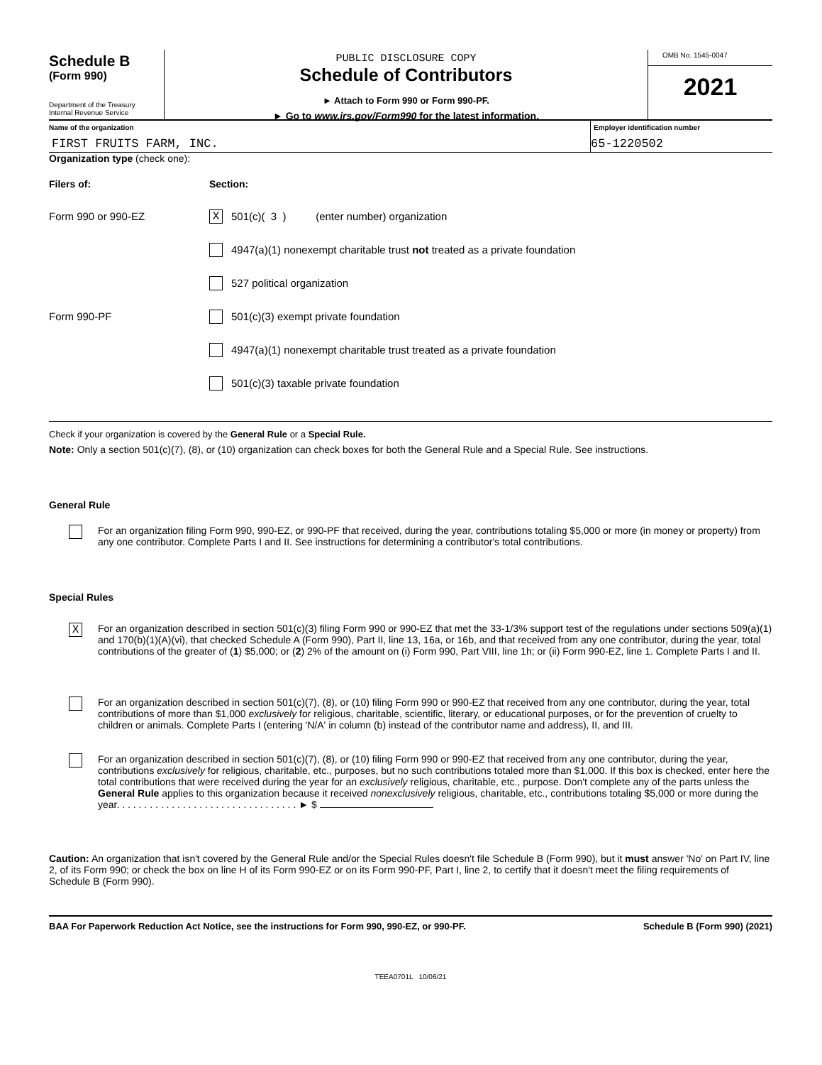Schedule B
(Form 990)
Department of the Treasury
Internal Revenue Service
PUBLIC DISCLOSURE COPY
Schedule of Contributors
► Attach to Form 990 or Form 990-PF.
► Go to www.irs.gov/Form990 for the latest information.
OMB No. 1545-0047
2021
Name of the organization
FIRST FRUITS FARM, INC.
Employer identification number
65-1220502
Organization type (check one):
Filers of: Section:
Form 990 or 990-EZ
X 501(c)( 3 ) (enter number) organization
4947(a)(1) nonexempt charitable trust not treated as a private foundation
527 political organization
Form 990-PF
501(c)(3) exempt private foundation
4947(a)(1) nonexempt charitable trust treated as a private foundation
501(c)(3) taxable private foundation
Check if your organization is covered by the General Rule or a Special Rule.
Note: Only a section 501(c)(7), (8), or (10) organization can check boxes for both the General Rule and a Special Rule. See instructions.
General Rule
For an organization filing Form 990, 990-EZ, or 990-PF that received, during the year, contributions totaling $5,000 or more (in money or property) from any one contributor. Complete Parts I and II. See instructions for determining a contributor's total contributions.
Special Rules
X
For an organization described in section 501(c)(3) filing Form 990 or 990-EZ that met the 33-1/3% support test of the regulations under sections 509(a)(1) and 170(b)(1)(A)(vi), that checked Schedule A (Form 990), Part II, line 13, 16a, or 16b, and that received from any one contributor, during the year, total contributions of the greater of (1) $5,000; or (2) 2% of the amount on (i) Form 990, Part VIII, line 1h; or (ii) Form 990-EZ, line 1. Complete Parts I and II.
For an organization described in section 501(c)(7), (8), or (10) filing Form 990 or 990-EZ that received from any one contributor, during the year, total contributions of more than $1,000 exclusively for religious, charitable, scientific, literary, or educational purposes, or for the prevention of cruelty to children or animals. Complete Parts I (entering 'N/A' in column (b) instead of the contributor name and address), II, and III.
For an organization described in section 501(c)(7), (8), or (10) filing Form 990 or 990-EZ that received from any one contributor, during the year, contributions exclusively for religious, charitable, etc., purposes, but no such contributions totaled more than $1,000. If this box is checked, enter here the total contributions that were received during the year for an exclusively religious, charitable, etc., purpose. Don't complete any of the parts unless the General Rule applies to this organization because it received nonexclusively religious, charitable, etc., contributions totaling $5,000 or more during the year. . . . . . . . . . . . . . . . . . . . . . . . . . . . . . . . . ► $
Caution: An organization that isn't covered by the General Rule and/or the Special Rules doesn't file Schedule B (Form 990), but it must answer 'No' on Part IV, line 2, of its Form 990; or check the box on line H of its Form 990-EZ or on its Form 990-PF, Part I, line 2, to certify that it doesn't meet the filing requirements of Schedule B (Form 990).
BAA For Paperwork Reduction Act Notice, see the instructions for Form 990, 990-EZ, or 990-PF. Schedule B (Form 990) (2021)
TEEA0701L 10/06/21